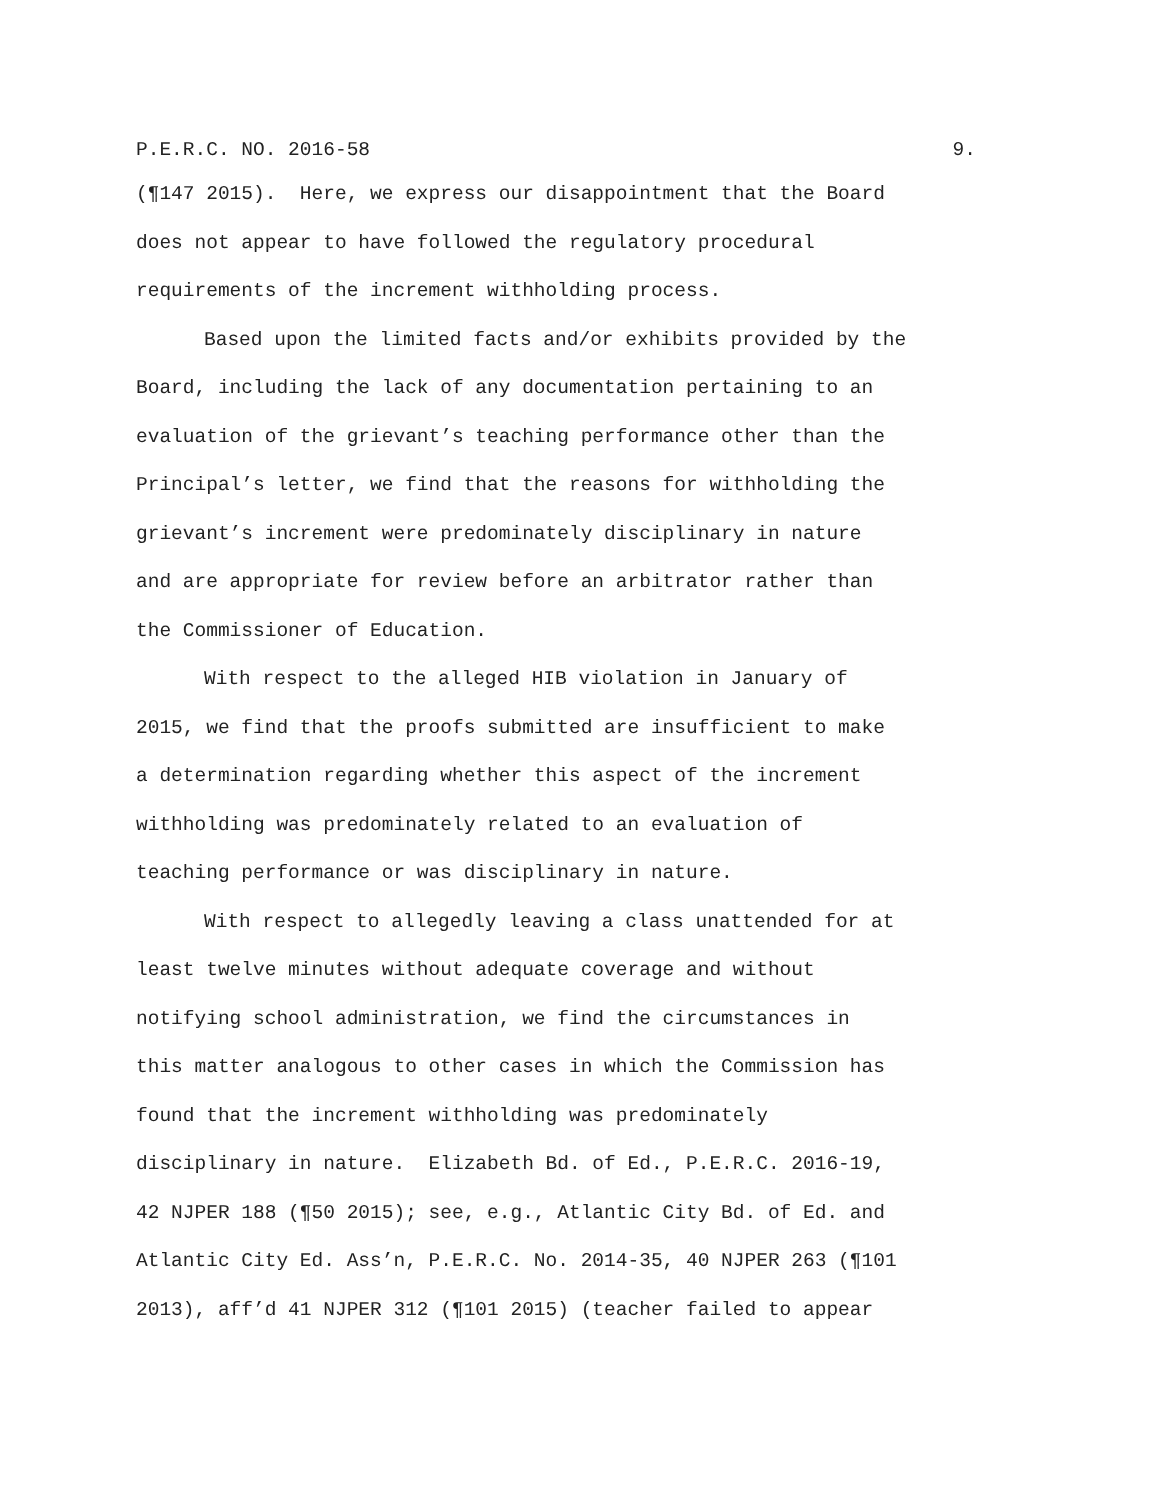P.E.R.C. NO. 2016-58 9.
(¶147 2015). Here, we express our disappointment that the Board
does not appear to have followed the regulatory procedural
requirements of the increment withholding process.
Based upon the limited facts and/or exhibits provided by the
Board, including the lack of any documentation pertaining to an
evaluation of the grievant’s teaching performance other than the
Principal’s letter, we find that the reasons for withholding the
grievant’s increment were predominately disciplinary in nature
and are appropriate for review before an arbitrator rather than
the Commissioner of Education.
With respect to the alleged HIB violation in January of
2015, we find that the proofs submitted are insufficient to make
a determination regarding whether this aspect of the increment
withholding was predominately related to an evaluation of
teaching performance or was disciplinary in nature.
With respect to allegedly leaving a class unattended for at
least twelve minutes without adequate coverage and without
notifying school administration, we find the circumstances in
this matter analogous to other cases in which the Commission has
found that the increment withholding was predominately
disciplinary in nature. Elizabeth Bd. of Ed., P.E.R.C. 2016-19,
42 NJPER 188 (¶50 2015); see, e.g., Atlantic City Bd. of Ed. and
Atlantic City Ed. Ass’n, P.E.R.C. No. 2014-35, 40 NJPER 263 (¶101
2013), aff’d 41 NJPER 312 (¶101 2015) (teacher failed to appear